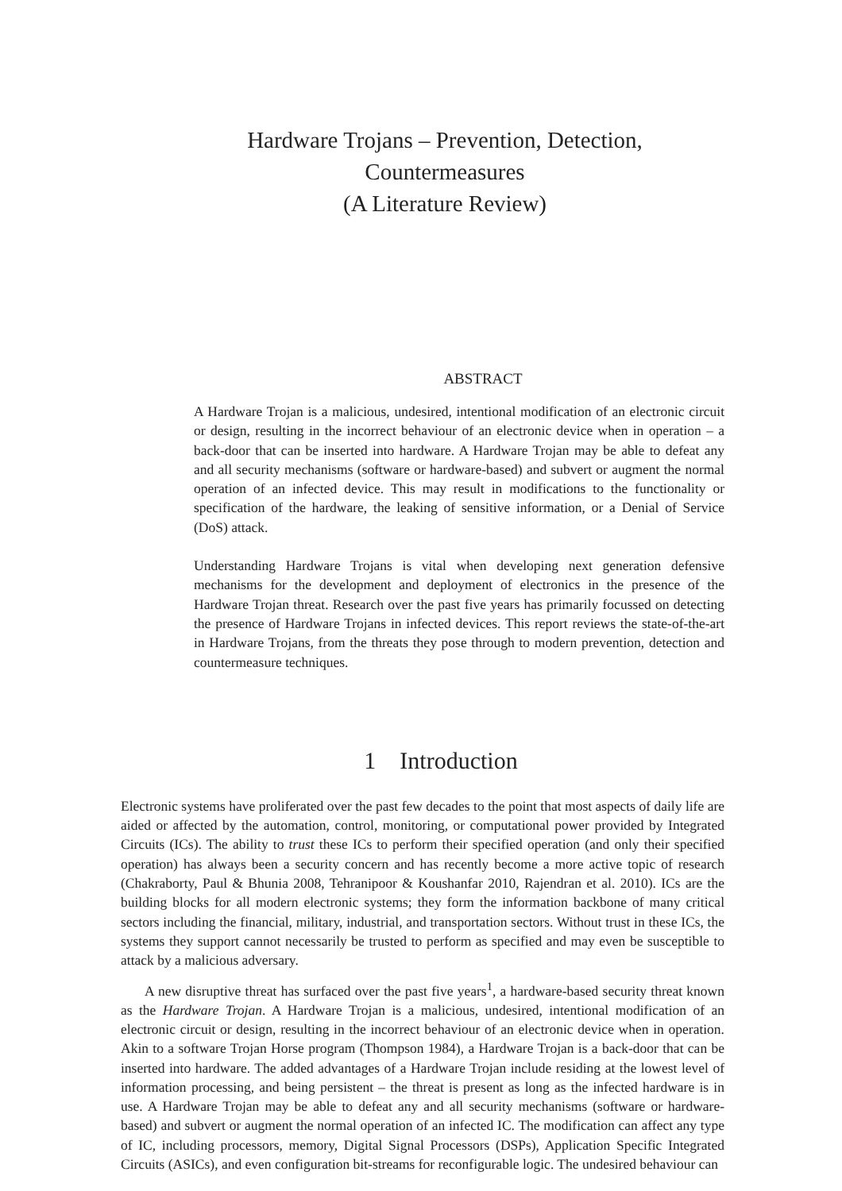Hardware Trojans – Prevention, Detection,
Countermeasures
(A Literature Review)
ABSTRACT
A Hardware Trojan is a malicious, undesired, intentional modification of an electronic circuit or design, resulting in the incorrect behaviour of an electronic device when in operation – a back-door that can be inserted into hardware. A Hardware Trojan may be able to defeat any and all security mechanisms (software or hardware-based) and subvert or augment the normal operation of an infected device. This may result in modifications to the functionality or specification of the hardware, the leaking of sensitive information, or a Denial of Service (DoS) attack.
Understanding Hardware Trojans is vital when developing next generation defensive mechanisms for the development and deployment of electronics in the presence of the Hardware Trojan threat. Research over the past five years has primarily focussed on detecting the presence of Hardware Trojans in infected devices. This report reviews the state-of-the-art in Hardware Trojans, from the threats they pose through to modern prevention, detection and countermeasure techniques.
1 Introduction
Electronic systems have proliferated over the past few decades to the point that most aspects of daily life are aided or affected by the automation, control, monitoring, or computational power provided by Integrated Circuits (ICs). The ability to trust these ICs to perform their specified operation (and only their specified operation) has always been a security concern and has recently become a more active topic of research (Chakraborty, Paul & Bhunia 2008, Tehranipoor & Koushanfar 2010, Rajendran et al. 2010). ICs are the building blocks for all modern electronic systems; they form the information backbone of many critical sectors including the financial, military, industrial, and transportation sectors. Without trust in these ICs, the systems they support cannot necessarily be trusted to perform as specified and may even be susceptible to attack by a malicious adversary.
A new disruptive threat has surfaced over the past five years<sup>1</sup>, a hardware-based security threat known as the Hardware Trojan. A Hardware Trojan is a malicious, undesired, intentional modification of an electronic circuit or design, resulting in the incorrect behaviour of an electronic device when in operation. Akin to a software Trojan Horse program (Thompson 1984), a Hardware Trojan is a back-door that can be inserted into hardware. The added advantages of a Hardware Trojan include residing at the lowest level of information processing, and being persistent – the threat is present as long as the infected hardware is in use. A Hardware Trojan may be able to defeat any and all security mechanisms (software or hardware-based) and subvert or augment the normal operation of an infected IC. The modification can affect any type of IC, including processors, memory, Digital Signal Processors (DSPs), Application Specific Integrated Circuits (ASICs), and even configuration bit-streams for reconfigurable logic. The undesired behaviour can